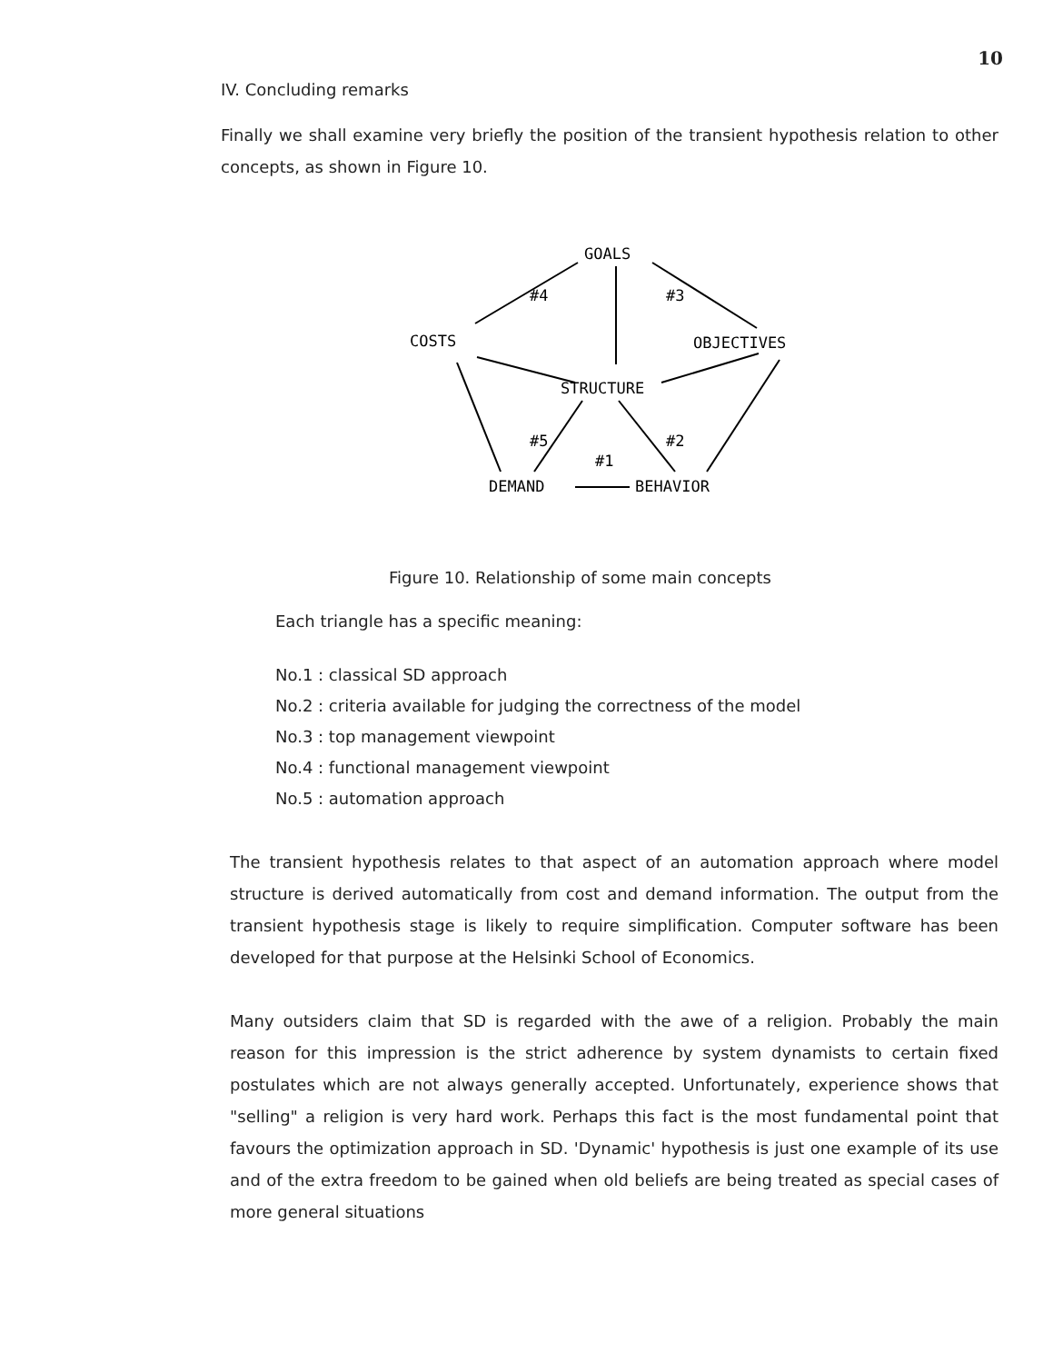10
IV. Concluding remarks
Finally we shall examine very briefly the position of the transient hypothesis relation to other concepts, as shown in Figure 10.
GOALS
#4
#3
COSTS
OBJECTIVES
STRUCTURE
#5
#2
#1
DEMAND
BEHAVIOR
Figure 10. Relationship of some main concepts
Each triangle has a specific meaning:
No.1 : classical SD approach
No.2 : criteria available for judging the correctness of the model
No.3 : top management viewpoint
No.4 : functional management viewpoint
No.5 : automation approach
The transient hypothesis relates to that aspect of an automation approach where model structure is derived automatically from cost and demand information. The output from the transient hypothesis stage is likely to require simplification. Computer software has been developed for that purpose at the Helsinki School of Economics.
Many outsiders claim that SD is regarded with the awe of a religion. Probably the main reason for this impression is the strict adherence by system dynamists to certain fixed postulates which are not always generally accepted. Unfortunately, experience shows that "selling" a religion is very hard work. Perhaps this fact is the most fundamental point that favours the optimization approach in SD. 'Dynamic' hypothesis is just one example of its use and of the extra freedom to be gained when old beliefs are being treated as special cases of more general situations